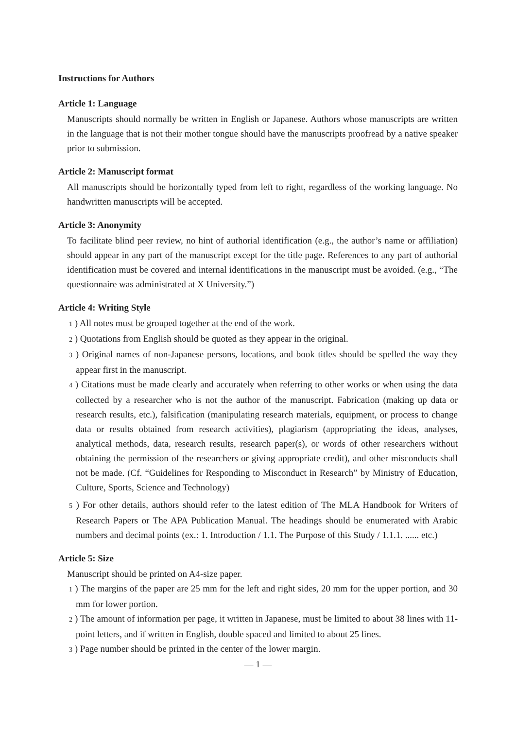Instructions for Authors
Article 1: Language
Manuscripts should normally be written in English or Japanese. Authors whose manuscripts are written in the language that is not their mother tongue should have the manuscripts proofread by a native speaker prior to submission.
Article 2: Manuscript format
All manuscripts should be horizontally typed from left to right, regardless of the working language. No handwritten manuscripts will be accepted.
Article 3: Anonymity
To facilitate blind peer review, no hint of authorial identification (e.g., the author’s name or affiliation) should appear in any part of the manuscript except for the title page. References to any part of authorial identification must be covered and internal identifications in the manuscript must be avoided. (e.g., “The questionnaire was administrated at X University.”)
Article 4: Writing Style
1 ) All notes must be grouped together at the end of the work.
2 ) Quotations from English should be quoted as they appear in the original.
3 ) Original names of non-Japanese persons, locations, and book titles should be spelled the way they appear first in the manuscript.
4 ) Citations must be made clearly and accurately when referring to other works or when using the data collected by a researcher who is not the author of the manuscript. Fabrication (making up data or research results, etc.), falsification (manipulating research materials, equipment, or process to change data or results obtained from research activities), plagiarism (appropriating the ideas, analyses, analytical methods, data, research results, research paper(s), or words of other researchers without obtaining the permission of the researchers or giving appropriate credit), and other misconducts shall not be made. (Cf. “Guidelines for Responding to Misconduct in Research” by Ministry of Education, Culture, Sports, Science and Technology)
5 ) For other details, authors should refer to the latest edition of The MLA Handbook for Writers of Research Papers or The APA Publication Manual. The headings should be enumerated with Arabic numbers and decimal points (ex.: 1. Introduction / 1.1. The Purpose of this Study / 1.1.1. ...... etc.)
Article 5: Size
Manuscript should be printed on A4-size paper.
1 ) The margins of the paper are 25 mm for the left and right sides, 20 mm for the upper portion, and 30 mm for lower portion.
2 ) The amount of information per page, it written in Japanese, must be limited to about 38 lines with 11-point letters, and if written in English, double spaced and limited to about 25 lines.
3 ) Page number should be printed in the center of the lower margin.
— 1 —